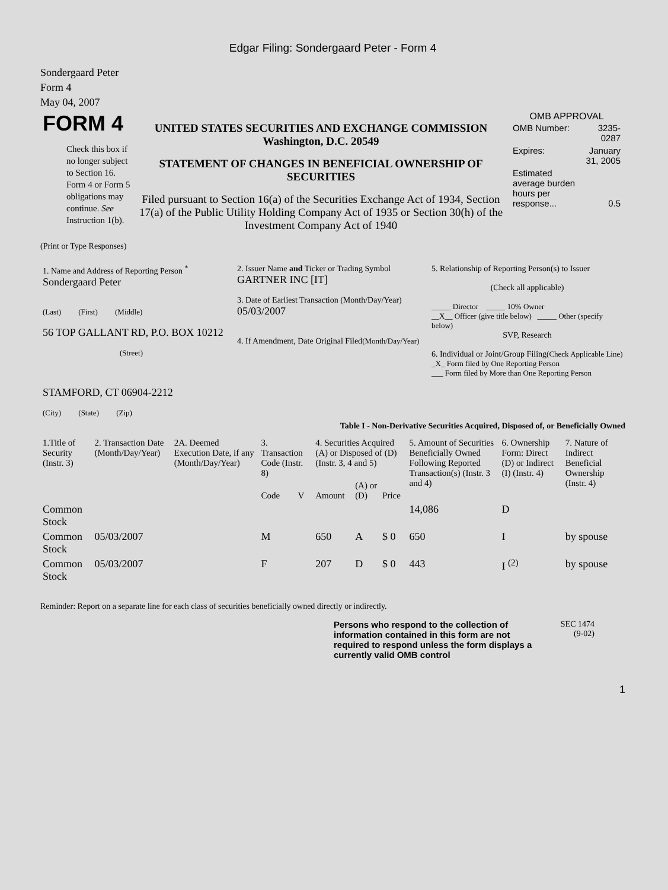Edgar Filing: Sondergaard Peter - Form 4
Sondergaard Peter
Form 4
May 04, 2007
| FORM 4 Check this box if no longer subject to Section 16. Form 4 or Form 5 obligations may continue. See Instruction 1(b). | UNITED STATES SECURITIES AND EXCHANGE COMMISSION Washington, D.C. 20549 STATEMENT OF CHANGES IN BENEFICIAL OWNERSHIP OF SECURITIES Filed pursuant to Section 16(a) of the Securities Exchange Act of 1934, Section 17(a) of the Public Utility Holding Company Act of 1935 or Section 30(h) of the Investment Company Act of 1940 | OMB APPROVAL / OMB Number: / 3235-0287 / / Expires: / January 31, 2005 / / Estimated average burden hours per response... / 0.5 / |
(Print or Type Responses)
| 1. Name and Address of Reporting Person <sup>*</sup> Sondergaard Peter (Last) (First) (Middle) 56 TOP GALLANT RD, P.O. BOX 10212 (Street) STAMFORD, CT 06904-2212 (City) (State) (Zip) | 2. Issuer Name and Ticker or Trading Symbol GARTNER INC [IT] 3. Date of Earliest Transaction (Month/Day/Year) 05/03/2007 4. If Amendment, Date Original Filed (Month/Day/Year) | 5. Relationship of Reporting Person(s) to Issuer (Check all applicable) _____ Director _____ 10% Owner __X__ Officer (give title below) _____ Other (specify below) SVP, Research 6. Individual or Joint/Group Filing (Check Applicable Line) _X_ Form filed by One Reporting Person ___ Form filed by More than One Reporting Person |
Table I - Non-Derivative Securities Acquired, Disposed of, or Beneficially Owned
| 1.Title of Security (Instr. 3) | 2. Transaction Date (Month/Day/Year) | 2A. Deemed Execution Date, if any (Month/Day/Year) | 3. Transaction Code (Instr. 8) | | 4. Securities Acquired (A) or Disposed of (D) (Instr. 3, 4 and 5) | | | 5. Amount of Securities Beneficially Owned Following Reported Transaction(s) (Instr. 3 and 4) | 6. Ownership Form: Direct (D) or Indirect (I) (Instr. 4) | 7. Nature of Indirect Beneficial Ownership (Instr. 4) |
| --- | --- | --- | --- | --- | --- | --- | --- | --- | --- | --- |
| | | | Code | V | Amount | (A) or (D) | Price | | | |
| Common Stock | | | | | | | | 14,086 | D | |
| Common Stock | 05/03/2007 | | M | | 650 | A | $ 0 | 650 | I | by spouse |
| Common Stock | 05/03/2007 | | F | | 207 | D | $ 0 | 443 | I <sup>(2)</sup> | by spouse |
Reminder: Report on a separate line for each class of securities beneficially owned directly or indirectly.
Persons who respond to the collection of information contained in this form are not required to respond unless the form displays a currently valid OMB control
SEC 1474
(9-02)
1